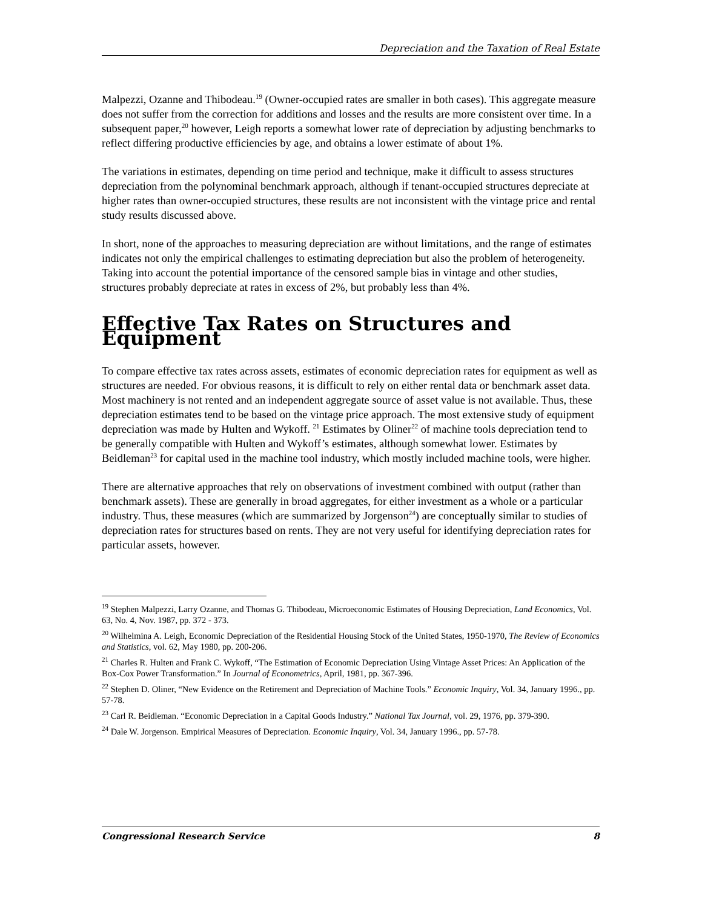Depreciation and the Taxation of Real Estate
Malpezzi, Ozanne and Thibodeau.<sup>19</sup> (Owner-occupied rates are smaller in both cases). This aggregate measure does not suffer from the correction for additions and losses and the results are more consistent over time. In a subsequent paper,<sup>20</sup> however, Leigh reports a somewhat lower rate of depreciation by adjusting benchmarks to reflect differing productive efficiencies by age, and obtains a lower estimate of about 1%.
The variations in estimates, depending on time period and technique, make it difficult to assess structures depreciation from the polynominal benchmark approach, although if tenant-occupied structures depreciate at higher rates than owner-occupied structures, these results are not inconsistent with the vintage price and rental study results discussed above.
In short, none of the approaches to measuring depreciation are without limitations, and the range of estimates indicates not only the empirical challenges to estimating depreciation but also the problem of heterogeneity. Taking into account the potential importance of the censored sample bias in vintage and other studies, structures probably depreciate at rates in excess of 2%, but probably less than 4%.
Effective Tax Rates on Structures and Equipment
To compare effective tax rates across assets, estimates of economic depreciation rates for equipment as well as structures are needed. For obvious reasons, it is difficult to rely on either rental data or benchmark asset data. Most machinery is not rented and an independent aggregate source of asset value is not available. Thus, these depreciation estimates tend to be based on the vintage price approach. The most extensive study of equipment depreciation was made by Hulten and Wykoff. <sup>21</sup> Estimates by Oliner<sup>22</sup> of machine tools depreciation tend to be generally compatible with Hulten and Wykoff’s estimates, although somewhat lower. Estimates by Beidleman<sup>23</sup> for capital used in the machine tool industry, which mostly included machine tools, were higher.
There are alternative approaches that rely on observations of investment combined with output (rather than benchmark assets). These are generally in broad aggregates, for either investment as a whole or a particular industry. Thus, these measures (which are summarized by Jorgenson<sup>24</sup>) are conceptually similar to studies of depreciation rates for structures based on rents. They are not very useful for identifying depreciation rates for particular assets, however.
<sup>19</sup> Stephen Malpezzi, Larry Ozanne, and Thomas G. Thibodeau, Microeconomic Estimates of Housing Depreciation, Land Economics, Vol. 63, No. 4, Nov. 1987, pp. 372 - 373.
<sup>20</sup> Wilhelmina A. Leigh, Economic Depreciation of the Residential Housing Stock of the United States, 1950-1970, The Review of Economics and Statistics, vol. 62, May 1980, pp. 200-206.
<sup>21</sup> Charles R. Hulten and Frank C. Wykoff, “The Estimation of Economic Depreciation Using Vintage Asset Prices: An Application of the Box-Cox Power Transformation.” In Journal of Econometrics, April, 1981, pp. 367-396.
<sup>22</sup> Stephen D. Oliner, “New Evidence on the Retirement and Depreciation of Machine Tools.” Economic Inquiry, Vol. 34, January 1996., pp. 57-78.
<sup>23</sup> Carl R. Beidleman. “Economic Depreciation in a Capital Goods Industry.” National Tax Journal, vol. 29, 1976, pp. 379-390.
<sup>24</sup> Dale W. Jorgenson. Empirical Measures of Depreciation. Economic Inquiry, Vol. 34, January 1996., pp. 57-78.
Congressional Research Service 8